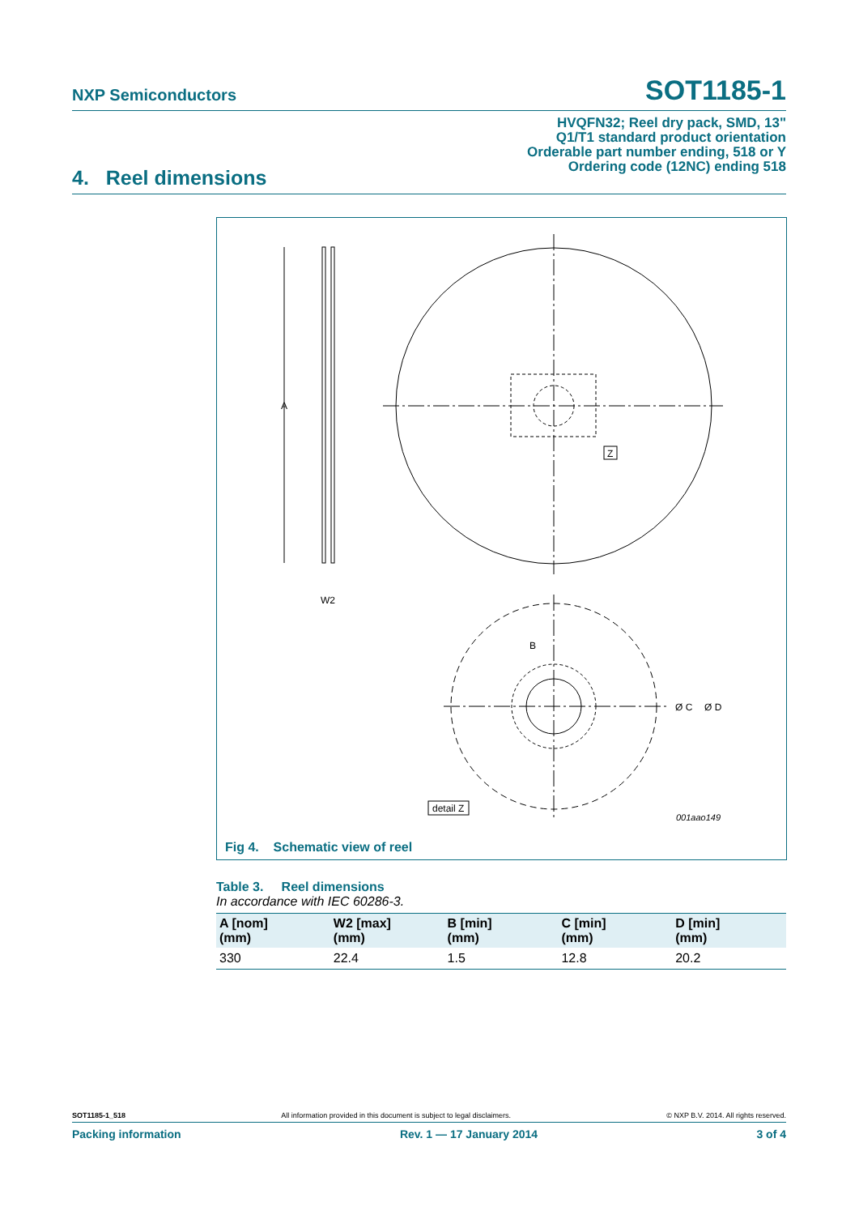NXP Semiconductors SOT1185-1
HVQFN32; Reel dry pack, SMD, 13"
Q1/T1 standard product orientation
Orderable part number ending, 518 or Y
Ordering code (12NC) ending 518
4. Reel dimensions
A
W2
Z
B
Ø C
Ø D
detail Z
001aao149
Fig 4. Schematic view of reel
Table 3. Reel dimensions
In accordance with IEC 60286-3.
| A [nom] (mm) | W2 [max] (mm) | B [min] (mm) | C [min] (mm) | D [min] (mm) |
| --- | --- | --- | --- | --- |
| 330 | 22.4 | 1.5 | 12.8 | 20.2 |
SOT1185-1_518 All information provided in this document is subject to legal disclaimers. © NXP B.V. 2014. All rights reserved.
Packing information Rev. 1 — 17 January 2014 3 of 4